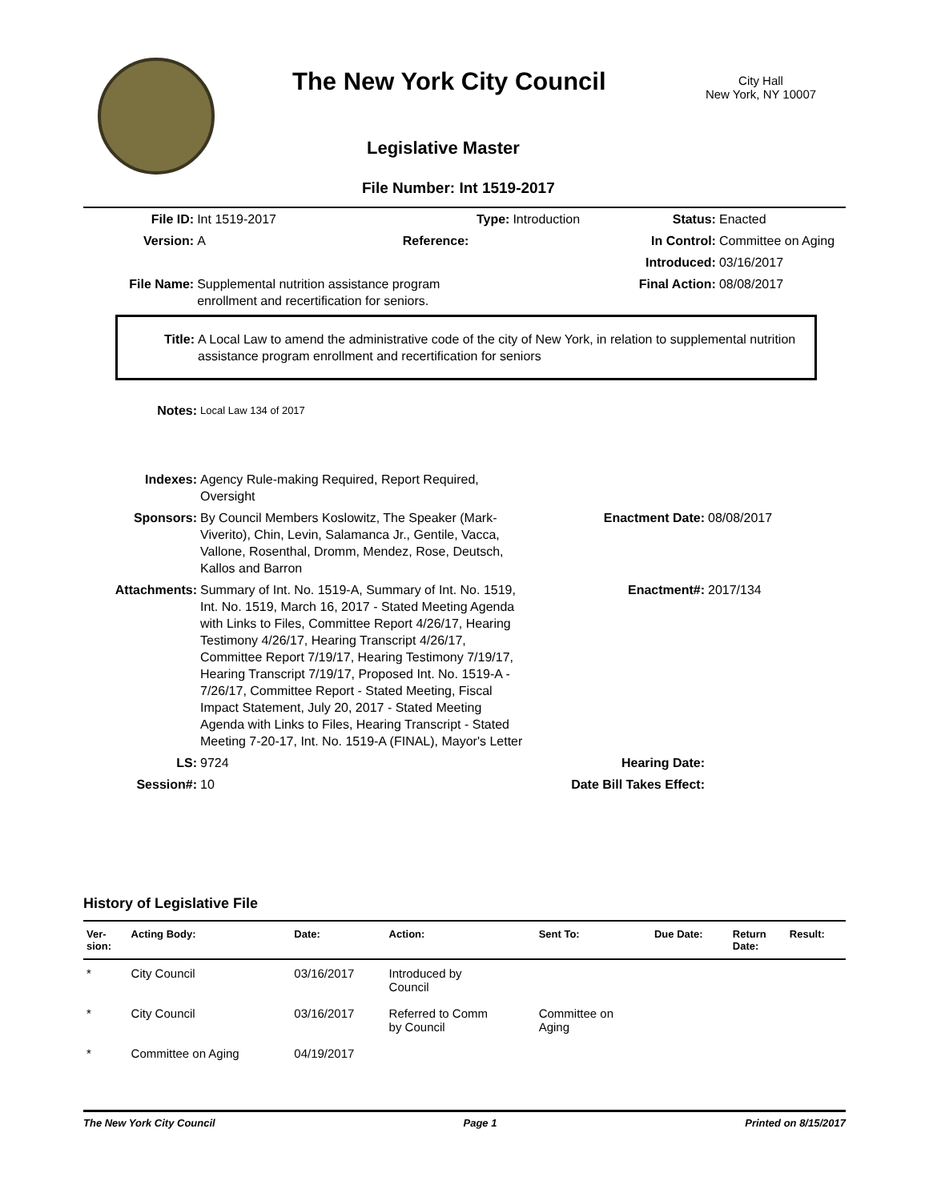The New York City Council
City Hall
New York, NY 10007
Legislative Master
File Number: Int 1519-2017
| File ID: | Int 1519-2017 | Type: | Introduction | Status: | Enacted |
| Version: | A | Reference: | | In Control: | Committee on Aging |
| | | | | Introduced: | 03/16/2017 |
| File Name: | Supplemental nutrition assistance program enrollment and recertification for seniors. | | | Final Action: | 08/08/2017 |
| Title: | A Local Law to amend the administrative code of the city of New York, in relation to supplemental nutrition assistance program enrollment and recertification for seniors |
| Notes: | Local Law 134 of 2017 | | |
| Indexes: | Agency Rule-making Required, Report Required, Oversight | | |
| Sponsors: | By Council Members Koslowitz, The Speaker (Mark-Viverito), Chin, Levin, Salamanca Jr., Gentile, Vacca, Vallone, Rosenthal, Dromm, Mendez, Rose, Deutsch, Kallos and Barron | Enactment Date: | 08/08/2017 |
| Attachments: | Summary of Int. No. 1519-A, Summary of Int. No. 1519, Int. No. 1519, March 16, 2017 - Stated Meeting Agenda with Links to Files, Committee Report 4/26/17, Hearing Testimony 4/26/17, Hearing Transcript 4/26/17, Committee Report 7/19/17, Hearing Testimony 7/19/17, Hearing Transcript 7/19/17, Proposed Int. No. 1519-A - 7/26/17, Committee Report - Stated Meeting, Fiscal Impact Statement, July 20, 2017 - Stated Meeting Agenda with Links to Files, Hearing Transcript - Stated Meeting 7-20-17, Int. No. 1519-A (FINAL), Mayor's Letter | Enactment#: | 2017/134 |
| LS: | 9724 | Hearing Date: | |
| Session#: | 10 | Date Bill Takes Effect: | |
History of Legislative File
| Ver- sion: | Acting Body: | Date: | Action: | Sent To: | Due Date: | Return Date: | Result: |
| --- | --- | --- | --- | --- | --- | --- | --- |
| * | City Council | 03/16/2017 | Introduced by Council | | | | |
| * | City Council | 03/16/2017 | Referred to Comm by Council | Committee on Aging | | | |
| * | Committee on Aging | 04/19/2017 | | | | | |
The New York City Council Page 1 Printed on 8/15/2017